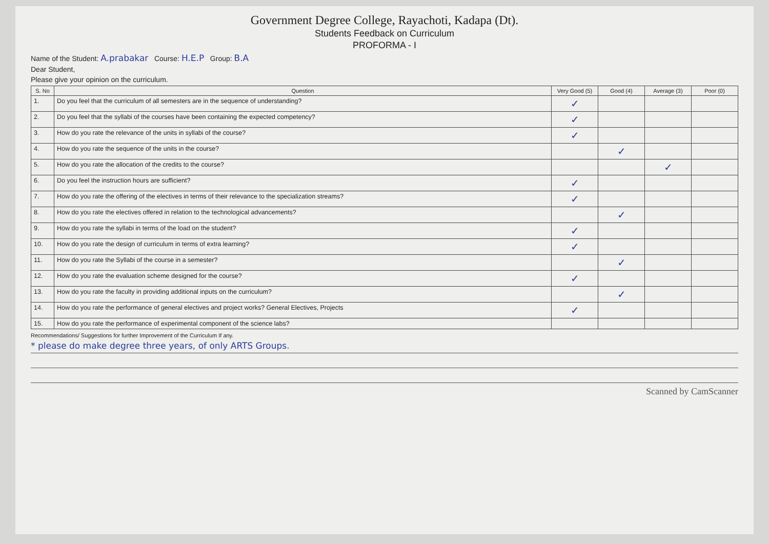Government Degree College, Rayachoti, Kadapa (Dt).
Students Feedback on Curriculum
PROFORMA - I
Name of the Student: A.prabakar Course: H.E.P Group: B.A
Dear Student,
Please give your opinion on the curriculum.
| S. No | Question | Very Good (5) | Good (4) | Average (3) | Poor (0) |
| --- | --- | --- | --- | --- | --- |
| 1. | Do you feel that the curriculum of all semesters are in the sequence of understanding? | ✓ | | | |
| 2. | Do you feel that the syllabi of the courses have been containing the expected competency? | ✓ | | | |
| 3. | How do you rate the relevance of the units in syllabi of the course? | ✓ | | | |
| 4. | How do you rate the sequence of the units in the course? | | ✓ | | |
| 5. | How do you rate the allocation of the credits to the course? | | | ✓ | |
| 6. | Do you feel the instruction hours are sufficient? | ✓ | | | |
| 7. | How do you rate the offering of the electives in terms of their relevance to the specialization streams? | ✓ | | | |
| 8. | How do you rate the electives offered in relation to the technological advancements? | | ✓ | | |
| 9. | How do you rate the syllabi in terms of the load on the student? | ✓ | | | |
| 10. | How do you rate the design of curriculum in terms of extra learning? | ✓ | | | |
| 11. | How do you rate the Syllabi of the course in a semester? | | ✓ | | |
| 12. | How do you rate the evaluation scheme designed for the course? | ✓ | | | |
| 13. | How do you rate the faculty in providing additional inputs on the curriculum? | | ✓ | | |
| 14. | How do you rate the performance of general electives and project works? General Electives, Projects | ✓ | | | |
| 15. | How do you rate the performance of experimental component of the science labs? | | | | |
Recommendations/ Suggestions for further Improvement of the Curriculum If any.
* please do make degree three years, of only ARTS Groups.
Scanned by CamScanner